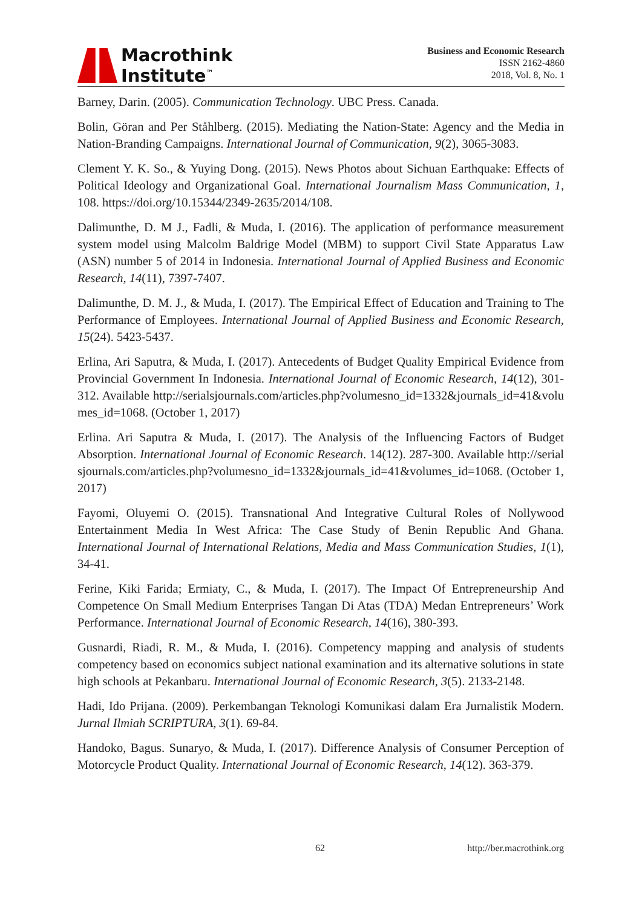Macrothink
Institute<sup>™</sup>
Business and Economic Research
ISSN 2162-4860
2018, Vol. 8, No. 1
Barney, Darin. (2005). Communication Technology. UBC Press. Canada.
Bolin, Göran and Per Ståhlberg. (2015). Mediating the Nation-State: Agency and the Media in Nation-Branding Campaigns. International Journal of Communication, 9(2), 3065-3083.
Clement Y. K. So., & Yuying Dong. (2015). News Photos about Sichuan Earthquake: Effects of Political Ideology and Organizational Goal. International Journalism Mass Communication, 1, 108. https://doi.org/10.15344/2349-2635/2014/108.
Dalimunthe, D. M J., Fadli, & Muda, I. (2016). The application of performance measurement system model using Malcolm Baldrige Model (MBM) to support Civil State Apparatus Law (ASN) number 5 of 2014 in Indonesia. International Journal of Applied Business and Economic Research, 14(11), 7397-7407.
Dalimunthe, D. M. J., & Muda, I. (2017). The Empirical Effect of Education and Training to The Performance of Employees. International Journal of Applied Business and Economic Research, 15(24). 5423-5437.
Erlina, Ari Saputra, & Muda, I. (2017). Antecedents of Budget Quality Empirical Evidence from Provincial Government In Indonesia. International Journal of Economic Research, 14(12), 301-312. Available http://serialsjournals.com/articles.php?volumesno_id=1332&journals_id=41&volumes_id=1068. (October 1, 2017)
Erlina. Ari Saputra & Muda, I. (2017). The Analysis of the Influencing Factors of Budget Absorption. International Journal of Economic Research. 14(12). 287-300. Available http://serialsjournals.com/articles.php?volumesno_id=1332&journals_id=41&volumes_id=1068. (October 1, 2017)
Fayomi, Oluyemi O. (2015). Transnational And Integrative Cultural Roles of Nollywood Entertainment Media In West Africa: The Case Study of Benin Republic And Ghana. International Journal of International Relations, Media and Mass Communication Studies, 1(1), 34-41.
Ferine, Kiki Farida; Ermiaty, C., & Muda, I. (2017). The Impact Of Entrepreneurship And Competence On Small Medium Enterprises Tangan Di Atas (TDA) Medan Entrepreneurs’ Work Performance. International Journal of Economic Research, 14(16), 380-393.
Gusnardi, Riadi, R. M., & Muda, I. (2016). Competency mapping and analysis of students competency based on economics subject national examination and its alternative solutions in state high schools at Pekanbaru. International Journal of Economic Research, 3(5). 2133-2148.
Hadi, Ido Prijana. (2009). Perkembangan Teknologi Komunikasi dalam Era Jurnalistik Modern. Jurnal Ilmiah SCRIPTURA, 3(1). 69-84.
Handoko, Bagus. Sunaryo, & Muda, I. (2017). Difference Analysis of Consumer Perception of Motorcycle Product Quality. International Journal of Economic Research, 14(12). 363-379.
62 http://ber.macrothink.org